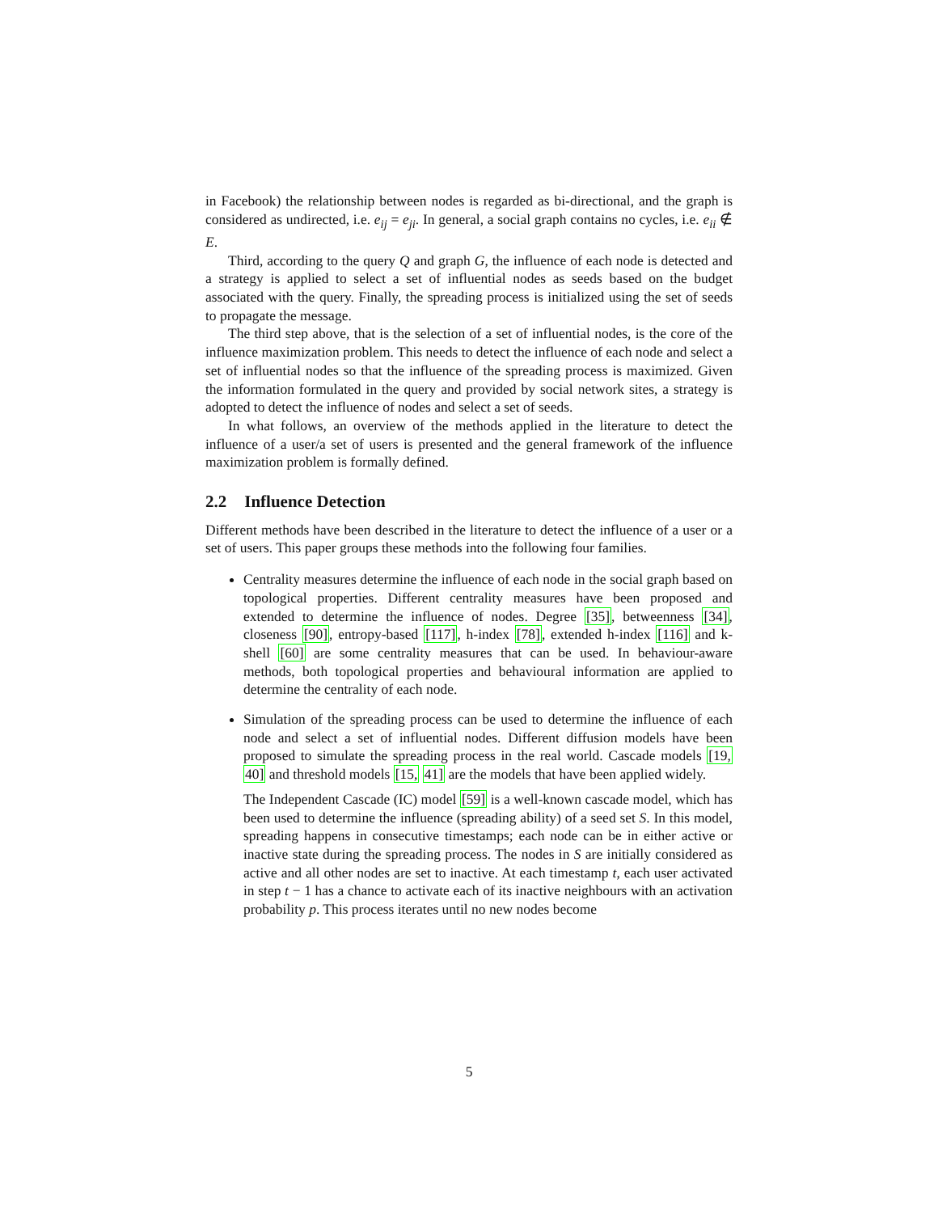in Facebook) the relationship between nodes is regarded as bi-directional, and the graph is considered as undirected, i.e. e<sub>ij</sub> = e<sub>ji</sub>. In general, a social graph contains no cycles, i.e. e<sub>ii</sub> ∉ E.
Third, according to the query Q and graph G, the influence of each node is detected and a strategy is applied to select a set of influential nodes as seeds based on the budget associated with the query. Finally, the spreading process is initialized using the set of seeds to propagate the message.
The third step above, that is the selection of a set of influential nodes, is the core of the influence maximization problem. This needs to detect the influence of each node and select a set of influential nodes so that the influence of the spreading process is maximized. Given the information formulated in the query and provided by social network sites, a strategy is adopted to detect the influence of nodes and select a set of seeds.
In what follows, an overview of the methods applied in the literature to detect the influence of a user/a set of users is presented and the general framework of the influence maximization problem is formally defined.
2.2 Influence Detection
Different methods have been described in the literature to detect the influence of a user or a set of users. This paper groups these methods into the following four families.
Centrality measures determine the influence of each node in the social graph based on topological properties. Different centrality measures have been proposed and extended to determine the influence of nodes. Degree [35], betweenness [34], closeness [90], entropy-based [117], h-index [78], extended h-index [116] and k-shell [60] are some centrality measures that can be used. In behaviour-aware methods, both topological properties and behavioural information are applied to determine the centrality of each node.
Simulation of the spreading process can be used to determine the influence of each node and select a set of influential nodes. Different diffusion models have been proposed to simulate the spreading process in the real world. Cascade models [19, 40] and threshold models [15, 41] are the models that have been applied widely.
The Independent Cascade (IC) model [59] is a well-known cascade model, which has been used to determine the influence (spreading ability) of a seed set S. In this model, spreading happens in consecutive timestamps; each node can be in either active or inactive state during the spreading process. The nodes in S are initially considered as active and all other nodes are set to inactive. At each timestamp t, each user activated in step t − 1 has a chance to activate each of its inactive neighbours with an activation probability p. This process iterates until no new nodes become
5